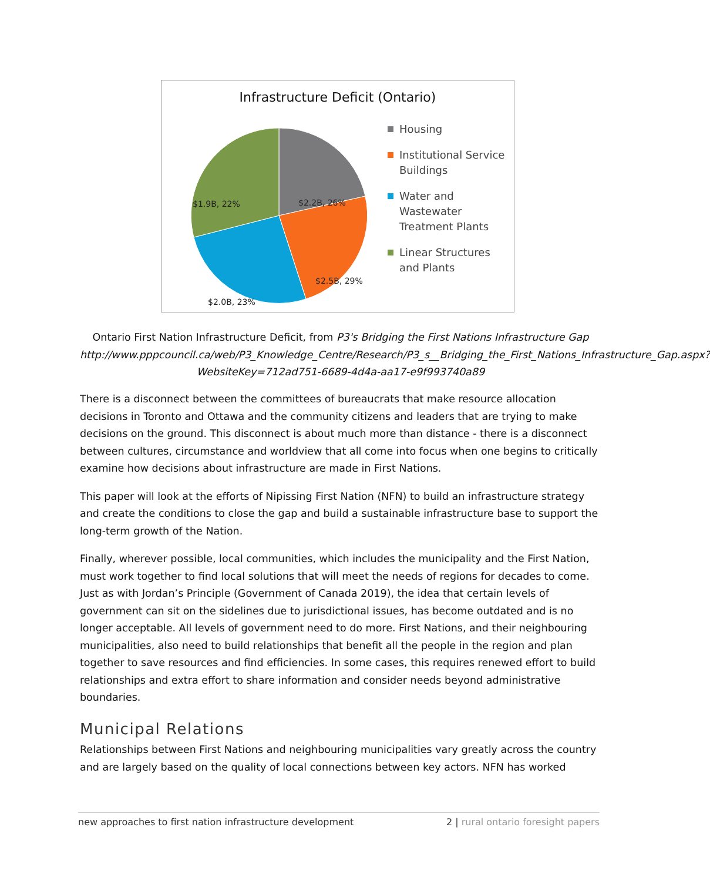Infrastructure Deficit (Ontario)
$2.2B, 26%
$2.5B, 29%
$2.0B, 23%
$1.9B, 22%
Housing
Institutional Service Buildings
Water and Wastewater Treatment Plants
Linear Structures and Plants
Ontario First Nation Infrastructure Deficit, from P3's Bridging the First Nations Infrastructure Gap http://www.pppcouncil.ca/web/P3_Knowledge_Centre/Research/P3_s__Bridging_the_First_Nations_Infrastructure_Gap.aspx?WebsiteKey=712ad751-6689-4d4a-aa17-e9f993740a89
There is a disconnect between the committees of bureaucrats that make resource allocation decisions in Toronto and Ottawa and the community citizens and leaders that are trying to make decisions on the ground. This disconnect is about much more than distance - there is a disconnect between cultures, circumstance and worldview that all come into focus when one begins to critically examine how decisions about infrastructure are made in First Nations.
This paper will look at the efforts of Nipissing First Nation (NFN) to build an infrastructure strategy and create the conditions to close the gap and build a sustainable infrastructure base to support the long-term growth of the Nation.
Finally, wherever possible, local communities, which includes the municipality and the First Nation, must work together to find local solutions that will meet the needs of regions for decades to come. Just as with Jordan’s Principle (Government of Canada 2019), the idea that certain levels of government can sit on the sidelines due to jurisdictional issues, has become outdated and is no longer acceptable. All levels of government need to do more. First Nations, and their neighbouring municipalities, also need to build relationships that benefit all the people in the region and plan together to save resources and find efficiencies. In some cases, this requires renewed effort to build relationships and extra effort to share information and consider needs beyond administrative boundaries.
Municipal Relations
Relationships between First Nations and neighbouring municipalities vary greatly across the country and are largely based on the quality of local connections between key actors. NFN has worked
new approaches to first nation infrastructure development 2 | rural ontario foresight papers